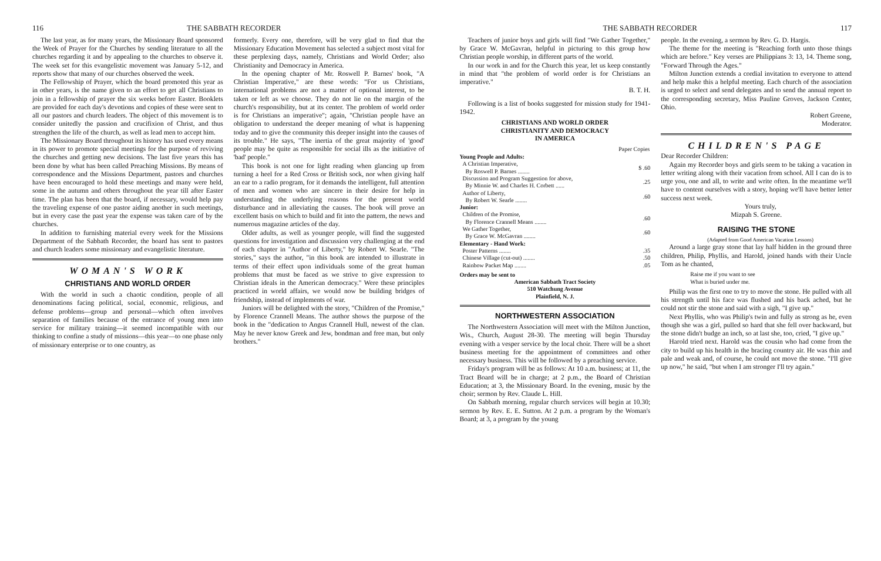116 THE SABBATH RECORDER
The last year, as for many years, the Missionary Board sponsored the Week of Prayer for the Churches by sending literature to all the churches regarding it and by appealing to the churches to observe it. The week set for this evangelistic movement was January 5-12, and reports show that many of our churches observed the week.
The Fellowship of Prayer, which the board promoted this year as in other years, is the name given to an effort to get all Christians to join in a fellowship of prayer the six weeks before Easter. Booklets are provided for each day's devotions and copies of these were sent to all our pastors and church leaders. The object of this movement is to consider unitedly the passion and crucifixion of Christ, and thus strengthen the life of the church, as well as lead men to accept him.
The Missionary Board throughout its history has used every means in its power to promote special meetings for the purpose of reviving the churches and getting new decisions. The last five years this has been done by what has been called Preaching Missions. By means of correspondence and the Missions Department, pastors and churches have been encouraged to hold these meetings and many were held, some in the autumn and others throughout the year till after Easter time. The plan has been that the board, if necessary, would help pay the traveling expense of one pastor aiding another in such meetings, but in every case the past year the expense was taken care of by the churches.
In addition to furnishing material every week for the Missions Department of the Sabbath Recorder, the board has sent to pastors and church leaders some missionary and evangelistic literature.
WOMAN'S WORK
CHRISTIANS AND WORLD ORDER
With the world in such a chaotic condition, people of all denominations facing political, social, economic, religious, and defense problems—group and personal—which often involves separation of families because of the entrance of young men into service for military training—it seemed incompatible with our thinking to confine a study of missions—this year—to one phase only of missionary enterprise or to one country, as
formerly. Every one, therefore, will be very glad to find that the Missionary Education Movement has selected a subject most vital for these perplexing days, namely, Christians and World Order; also Christianity and Democracy in America.
In the opening chapter of Mr. Roswell P. Barnes' book, "A Christian Imperative," are these words: "For us Christians, international problems are not a matter of optional interest, to be taken or left as we choose. They do not lie on the margin of the church's responsibility, but at its center. The problem of world order is for Christians an imperative"; again, "Christian people have an obligation to understand the deeper meaning of what is happening today and to give the community this deeper insight into the causes of its trouble." He says, "The inertia of the great majority of 'good' people may be quite as responsible for social ills as the initiative of 'bad' people."
This book is not one for light reading when glancing up from turning a heel for a Red Cross or British sock, nor when giving half an ear to a radio program, for it demands the intelligent, full attention of men and women who are sincere in their desire for help in understanding the underlying reasons for the present world disturbance and in alleviating the causes. The book will prove an excellent basis on which to build and fit into the pattern, the news and numerous magazine articles of the day.
Older adults, as well as younger people, will find the suggested questions for investigation and discussion very challenging at the end of each chapter in "Author of Liberty," by Robert W. Searle. "The stories," says the author, "in this book are intended to illustrate in terms of their effect upon individuals some of the great human problems that must be faced as we strive to give expression to Christian ideals in the American democracy." Were these principles practiced in world affairs, we would now be building bridges of friendship, instead of implements of war.
Juniors will be delighted with the story, "Children of the Promise," by Florence Crannell Means. The author shows the purpose of the book in the "dedication to Angus Crannell Hull, newest of the clan. May he never know Greek and Jew, bondman and free man, but only brothers."
THE SABBATH RECORDER 117
Teachers of junior boys and girls will find "We Gather Together," by Grace W. McGavran, helpful in picturing to this group how Christian people worship, in different parts of the world.
In our work in and for the Church this year, let us keep constantly in mind that "the problem of world order is for Christians an imperative."
B. T. H.
Following is a list of books suggested for mission study for 1941-1942.
CHRISTIANS AND WORLD ORDER
CHRISTIANITY AND DEMOCRACY
IN AMERICA
| | Paper Copies |
| --- | --- |
| Young People and Adults: | |
| A Christian Imperative, By Roswell P. Barnes ........ | $ .60 |
| Discussion and Program Suggestion for above, By Minnie W. and Charles H. Corbett ...... | .25 |
| Author of Liberty, By Robert W. Searle ........ | .60 |
| Junior: | |
| Children of the Promise, By Florence Crannell Means ........ | .60 |
| We Gather Together, By Grace W. McGavran ........ | .60 |
| Elementary - Hand Work: | |
| Poster Patterns ........ | .35 |
| Chinese Village (cut-out) ........ | .50 |
| Rainbow Packet Map ........ | .05 |
Orders may be sent to
American Sabbath Tract Society
510 Watchung Avenue
Plainfield, N. J.
NORTHWESTERN ASSOCIATION
The Northwestern Association will meet with the Milton Junction, Wis., Church, August 28-30. The meeting will begin Thursday evening with a vesper service by the local choir. There will be a short business meeting for the appointment of committees and other necessary business. This will be followed by a preaching service.
Friday's program will be as follows: At 10 a.m. business; at 11, the Tract Board will be in charge; at 2 p.m., the Board of Christian Education; at 3, the Missionary Board. In the evening, music by the choir; sermon by Rev. Claude L. Hill.
On Sabbath morning, regular church services will begin at 10.30; sermon by Rev. E. E. Sutton. At 2 p.m. a program by the Woman's Board; at 3, a program by the young
people. In the evening, a sermon by Rev. G. D. Hargis.
The theme for the meeting is "Reaching forth unto those things which are before." Key verses are Philippians 3: 13, 14. Theme song, "Forward Through the Ages."
Milton Junction extends a cordial invitation to everyone to attend and help make this a helpful meeting. Each church of the association is urged to select and send delegates and to send the annual report to the corresponding secretary, Miss Pauline Groves, Jackson Center, Ohio.
Robert Greene,
Moderator.
CHILDREN'S PAGE
Dear Recorder Children:
Again my Recorder boys and girls seem to be taking a vacation in letter writing along with their vacation from school. All I can do is to urge you, one and all, to write and write often. In the meantime we'll have to content ourselves with a story, hoping we'll have better letter success next week.
Yours truly,
Mizpah S. Greene.
RAISING THE STONE
(Adapted from Good American Vacation Lessons)
Around a large gray stone that lay half hidden in the ground three children, Philip, Phyllis, and Harold, joined hands with their Uncle Tom as he chanted,
Raise me if you want to see
What is buried under me.
Philip was the first one to try to move the stone. He pulled with all his strength until his face was flushed and his back ached, but he could not stir the stone and said with a sigh, "I give up."
Next Phyllis, who was Philip's twin and fully as strong as he, even though she was a girl, pulled so hard that she fell over backward, but the stone didn't budge an inch, so at last she, too, cried, "I give up."
Harold tried next. Harold was the cousin who had come from the city to build up his health in the bracing country air. He was thin and pale and weak and, of course, he could not move the stone. "I'll give up now," he said, "but when I am stronger I'll try again."